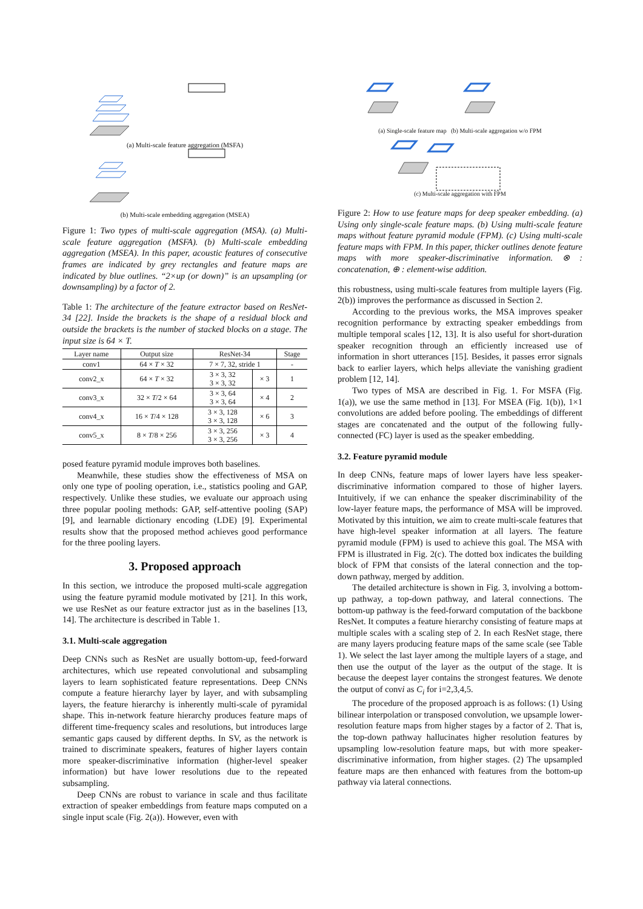(a) Multi-scale feature aggregation (MSFA)
(b) Multi-scale embedding aggregation (MSEA)
Figure 1: Two types of multi-scale aggregation (MSA). (a) Multi-scale feature aggregation (MSFA). (b) Multi-scale embedding aggregation (MSEA). In this paper, acoustic features of consecutive frames are indicated by grey rectangles and feature maps are indicated by blue outlines. “2×up (or down)” is an upsampling (or downsampling) by a factor of 2.
Table 1: The architecture of the feature extractor based on ResNet-34 [22]. Inside the brackets is the shape of a residual block and outside the brackets is the number of stacked blocks on a stage. The input size is 64 × T.
| Layer name | Output size | ResNet-34 | | Stage |
| --- | --- | --- | --- | --- |
| conv1 | 64 × T × 32 | 7 × 7, 32, stride 1 | | - |
| conv2_x | 64 × T × 32 | 3 × 3, 32 3 × 3, 32 | × 3 | 1 |
| conv3_x | 32 × T /2 × 64 | 3 × 3, 64 3 × 3, 64 | × 4 | 2 |
| conv4_x | 16 × T /4 × 128 | 3 × 3, 128 3 × 3, 128 | × 6 | 3 |
| conv5_x | 8 × T /8 × 256 | 3 × 3, 256 3 × 3, 256 | × 3 | 4 |
posed feature pyramid module improves both baselines.
Meanwhile, these studies show the effectiveness of MSA on only one type of pooling operation, i.e., statistics pooling and GAP, respectively. Unlike these studies, we evaluate our approach using three popular pooling methods: GAP, self-attentive pooling (SAP) [9], and learnable dictionary encoding (LDE) [9]. Experimental results show that the proposed method achieves good performance for the three pooling layers.
3. Proposed approach
In this section, we introduce the proposed multi-scale aggregation using the feature pyramid module motivated by [21]. In this work, we use ResNet as our feature extractor just as in the baselines [13, 14]. The architecture is described in Table 1.
3.1. Multi-scale aggregation
Deep CNNs such as ResNet are usually bottom-up, feed-forward architectures, which use repeated convolutional and subsampling layers to learn sophisticated feature representations. Deep CNNs compute a feature hierarchy layer by layer, and with subsampling layers, the feature hierarchy is inherently multi-scale of pyramidal shape. This in-network feature hierarchy produces feature maps of different time-frequency scales and resolutions, but introduces large semantic gaps caused by different depths. In SV, as the network is trained to discriminate speakers, features of higher layers contain more speaker-discriminative information (higher-level speaker information) but have lower resolutions due to the repeated subsampling.
Deep CNNs are robust to variance in scale and thus facilitate extraction of speaker embeddings from feature maps computed on a single input scale (Fig. 2(a)). However, even with
(a) Single-scale feature map (b) Multi-scale aggregation w/o FPM
(c) Multi-scale aggregation with FPM
Figure 2: How to use feature maps for deep speaker embedding. (a) Using only single-scale feature maps. (b) Using multi-scale feature maps without feature pyramid module (FPM). (c) Using multi-scale feature maps with FPM. In this paper, thicker outlines denote feature maps with more speaker-discriminative information. ⊗ : concatenation, ⊕ : element-wise addition.
this robustness, using multi-scale features from multiple layers (Fig. 2(b)) improves the performance as discussed in Section 2.
According to the previous works, the MSA improves speaker recognition performance by extracting speaker embeddings from multiple temporal scales [12, 13]. It is also useful for short-duration speaker recognition through an efficiently increased use of information in short utterances [15]. Besides, it passes error signals back to earlier layers, which helps alleviate the vanishing gradient problem [12, 14].
Two types of MSA are described in Fig. 1. For MSFA (Fig. 1(a)), we use the same method in [13]. For MSEA (Fig. 1(b)), 1×1 convolutions are added before pooling. The embeddings of different stages are concatenated and the output of the following fully-connected (FC) layer is used as the speaker embedding.
3.2. Feature pyramid module
In deep CNNs, feature maps of lower layers have less speaker-discriminative information compared to those of higher layers. Intuitively, if we can enhance the speaker discriminability of the low-layer feature maps, the performance of MSA will be improved. Motivated by this intuition, we aim to create multi-scale features that have high-level speaker information at all layers. The feature pyramid module (FPM) is used to achieve this goal. The MSA with FPM is illustrated in Fig. 2(c). The dotted box indicates the building block of FPM that consists of the lateral connection and the top-down pathway, merged by addition.
The detailed architecture is shown in Fig. 3, involving a bottom-up pathway, a top-down pathway, and lateral connections. The bottom-up pathway is the feed-forward computation of the backbone ResNet. It computes a feature hierarchy consisting of feature maps at multiple scales with a scaling step of 2. In each ResNet stage, there are many layers producing feature maps of the same scale (see Table 1). We select the last layer among the multiple layers of a stage, and then use the output of the layer as the output of the stage. It is because the deepest layer contains the strongest features. We denote the output of convi as C<sub>i</sub> for i=2,3,4,5.
The procedure of the proposed approach is as follows: (1) Using bilinear interpolation or transposed convolution, we upsample lower-resolution feature maps from higher stages by a factor of 2. That is, the top-down pathway hallucinates higher resolution features by upsampling low-resolution feature maps, but with more speaker-discriminative information, from higher stages. (2) The upsampled feature maps are then enhanced with features from the bottom-up pathway via lateral connections.